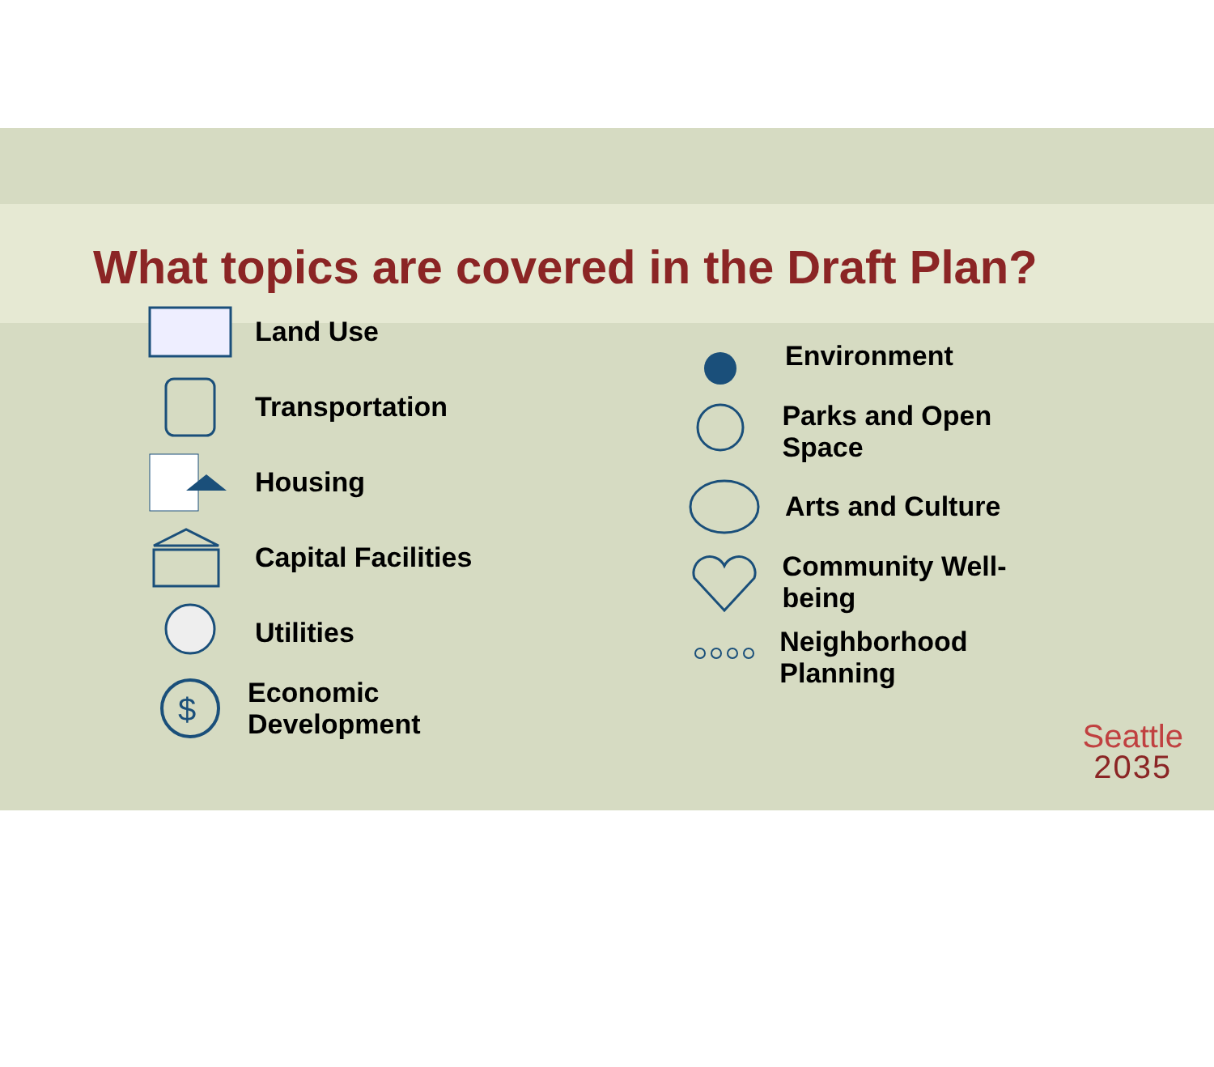What topics are covered in the Draft Plan?
Land Use
Transportation
Housing
Capital Facilities
Utilities
$
Economic Development
Environment
Parks and Open Space
Arts and Culture
Community Well-being
Neighborhood Planning
Seattle
2035